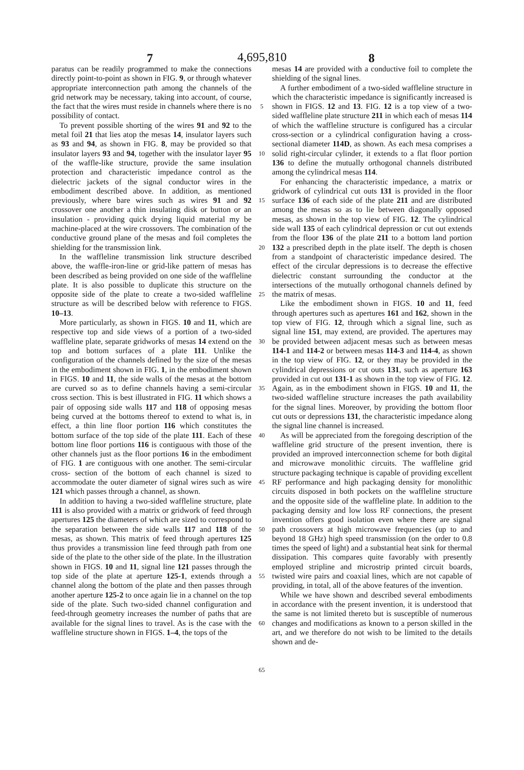7 4,695,810 8
paratus can be readily programmed to make the connections directly point-to-point as shown in FIG. 9, or through whatever appropriate interconnection path among the channels of the grid network may be necessary, taking into account, of course, the fact that the wires must reside in channels where there is no possibility of contact.
To prevent possible shorting of the wires 91 and 92 to the metal foil 21 that lies atop the mesas 14, insulator layers such as 93 and 94, as shown in FIG. 8, may be provided so that insulator layers 93 and 94, together with the insulator layer 95 of the waffle-like structure, provide the same insulation protection and characteristic impedance control as the dielectric jackets of the signal conductor wires in the embodiment described above. In addition, as mentioned previously, where bare wires such as wires 91 and 92 crossover one another a thin insulating disk or button or an insulation - providing quick drying liquid material my be machine-placed at the wire crossovers. The combination of the conductive ground plane of the mesas and foil completes the shielding for the transmission link.
In the waffleline transmission link structure described above, the waffle-iron-line or grid-like pattern of mesas has been described as being provided on one side of the waffleline plate. It is also possible to duplicate this structure on the opposite side of the plate to create a two-sided waffleline structure as will be described below with reference to FIGS. 10–13.
More particularly, as shown in FIGS. 10 and 11, which are respective top and side views of a portion of a two-sided waffleline plate, separate gridworks of mesas 14 extend on the top and bottom surfaces of a plate 111. Unlike the configuration of the channels defined by the size of the mesas in the embodiment shown in FIG. 1, in the embodiment shown in FIGS. 10 and 11, the side walls of the mesas at the bottom are curved so as to define channels having a semi-circular cross section. This is best illustrated in FIG. 11 which shows a pair of opposing side walls 117 and 118 of opposing mesas being curved at the bottoms thereof to extend to what is, in effect, a thin line floor portion 116 which constitutes the bottom surface of the top side of the plate 111. Each of these bottom line floor portions 116 is contiguous with those of the other channels just as the floor portions 16 in the embodiment of FIG. 1 are contiguous with one another. The semi-circular cross- section of the bottom of each channel is sized to accommodate the outer diameter of signal wires such as wire 121 which passes through a channel, as shown.
In addition to having a two-sided waffleline structure, plate 111 is also provided with a matrix or gridwork of feed through apertures 125 the diameters of which are sized to correspond to the separation between the side walls 117 and 118 of the mesas, as shown. This matrix of feed through apertures 125 thus provides a transmission line feed through path from one side of the plate to the other side of the plate. In the illustration shown in FIGS. 10 and 11, signal line 121 passes through the top side of the plate at aperture 125-1, extends through a channel along the bottom of the plate and then passes through another aperture 125-2 to once again lie in a channel on the top side of the plate. Such two-sided channel configuration and feed-through geometry increases the number of paths that are available for the signal lines to travel. As is the case with the waffleline structure shown in FIGS. 1–4, the tops of the
5
10
15
20
25
30
35
40
45
50
55
60
65
mesas 14 are provided with a conductive foil to complete the shielding of the signal lines.
A further embodiment of a two-sided waffleline structure in which the characteristic impedance is significantly increased is shown in FIGS. 12 and 13. FIG. 12 is a top view of a two-sided waffleline plate structure 211 in which each of mesas 114 of which the waffleline structure is configured has a circular cross-section or a cylindrical configuration having a cross-sectional diameter 114D, as shown. As each mesa comprises a solid right-circular cylinder, it extends to a flat floor portion 136 to define the mutually orthogonal channels distributed among the cylindrical mesas 114.
For enhancing the characteristic impedance, a matrix or gridwork of cylindrical cut outs 131 is provided in the floor surface 136 of each side of the plate 211 and are distributed among the mesas so as to lie between diagonally opposed mesas, as shown in the top view of FIG. 12. The cylindrical side wall 135 of each cylindrical depression or cut out extends from the floor 136 of the plate 211 to a bottom land portion 132 a prescribed depth in the plate itself. The depth is chosen from a standpoint of characteristic impedance desired. The effect of the circular depressions is to decrease the effective dielectric constant surrounding the conductor at the intersections of the mutually orthogonal channels defined by the matrix of mesas.
Like the embodiment shown in FIGS. 10 and 11, feed through apertures such as apertures 161 and 162, shown in the top view of FIG. 12, through which a signal line, such as signal line 151, may extend, are provided. The apertures may be provided between adjacent mesas such as between mesas 114-1 and 114-2 or between mesas 114-3 and 114-4, as shown in the top view of FIG. 12, or they may be provided in the cylindrical depressions or cut outs 131, such as aperture 163 provided in cut out 131-1 as shown in the top view of FIG. 12. Again, as in the embodiment shown in FIGS. 10 and 11, the two-sided waffleline structure increases the path availability for the signal lines. Moreover, by providing the bottom floor cut outs or depressions 131, the characteristic impedance along the signal line channel is increased.
As will be appreciated from the foregoing description of the waffleline grid structure of the present invention, there is provided an improved interconnection scheme for both digital and microwave monolithic circuits. The waffleline grid structure packaging technique is capable of providing excellent RF performance and high packaging density for monolithic circuits disposed in both pockets on the waffleline structure and the opposite side of the waffleline plate. In addition to the packaging density and low loss RF connections, the present invention offers good isolation even where there are signal path crossovers at high microwave frequencies (up to and beyond 18 GHz) high speed transmission (on the order to 0.8 times the speed of light) and a substantial heat sink for thermal dissipation. This compares quite favorably with presently employed stripline and microstrip printed circuit boards, twisted wire pairs and coaxial lines, which are not capable of providing, in total, all of the above features of the invention.
While we have shown and described several embodiments in accordance with the present invention, it is understood that the same is not limited thereto but is susceptible of numerous changes and modifications as known to a person skilled in the art, and we therefore do not wish to be limited to the details shown and de-